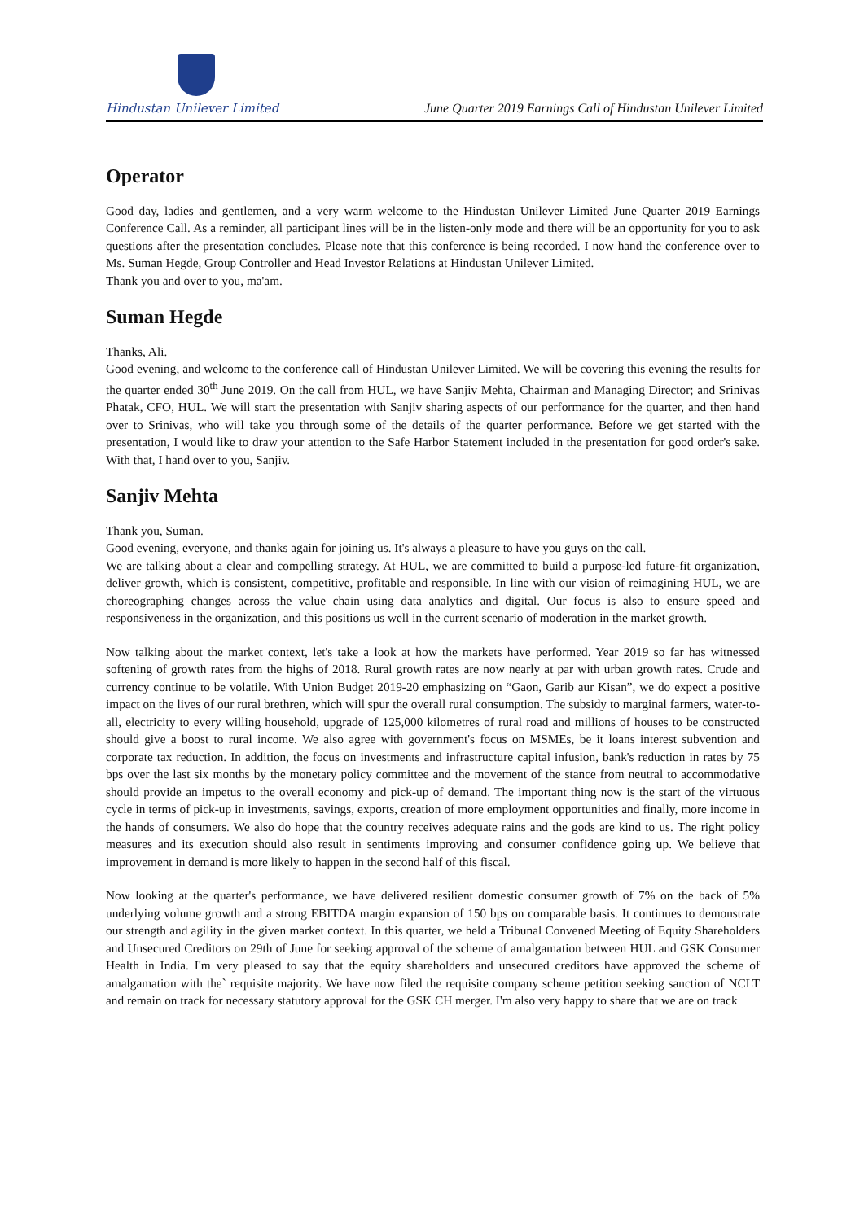Hindustan Unilever Limited
June Quarter 2019 Earnings Call of Hindustan Unilever Limited
Operator
Good day, ladies and gentlemen, and a very warm welcome to the Hindustan Unilever Limited June Quarter 2019 Earnings Conference Call. As a reminder, all participant lines will be in the listen-only mode and there will be an opportunity for you to ask questions after the presentation concludes. Please note that this conference is being recorded. I now hand the conference over to Ms. Suman Hegde, Group Controller and Head Investor Relations at Hindustan Unilever Limited.
Thank you and over to you, ma'am.
Suman Hegde
Thanks, Ali.
Good evening, and welcome to the conference call of Hindustan Unilever Limited. We will be covering this evening the results for the quarter ended 30<sup>th</sup> June 2019. On the call from HUL, we have Sanjiv Mehta, Chairman and Managing Director; and Srinivas Phatak, CFO, HUL. We will start the presentation with Sanjiv sharing aspects of our performance for the quarter, and then hand over to Srinivas, who will take you through some of the details of the quarter performance. Before we get started with the presentation, I would like to draw your attention to the Safe Harbor Statement included in the presentation for good order's sake. With that, I hand over to you, Sanjiv.
Sanjiv Mehta
Thank you, Suman.
Good evening, everyone, and thanks again for joining us. It's always a pleasure to have you guys on the call.
We are talking about a clear and compelling strategy. At HUL, we are committed to build a purpose-led future-fit organization, deliver growth, which is consistent, competitive, profitable and responsible. In line with our vision of reimagining HUL, we are choreographing changes across the value chain using data analytics and digital. Our focus is also to ensure speed and responsiveness in the organization, and this positions us well in the current scenario of moderation in the market growth.
Now talking about the market context, let's take a look at how the markets have performed. Year 2019 so far has witnessed softening of growth rates from the highs of 2018. Rural growth rates are now nearly at par with urban growth rates. Crude and currency continue to be volatile. With Union Budget 2019-20 emphasizing on “Gaon, Garib aur Kisan”, we do expect a positive impact on the lives of our rural brethren, which will spur the overall rural consumption. The subsidy to marginal farmers, water-to-all, electricity to every willing household, upgrade of 125,000 kilometres of rural road and millions of houses to be constructed should give a boost to rural income. We also agree with government's focus on MSMEs, be it loans interest subvention and corporate tax reduction. In addition, the focus on investments and infrastructure capital infusion, bank's reduction in rates by 75 bps over the last six months by the monetary policy committee and the movement of the stance from neutral to accommodative should provide an impetus to the overall economy and pick-up of demand. The important thing now is the start of the virtuous cycle in terms of pick-up in investments, savings, exports, creation of more employment opportunities and finally, more income in the hands of consumers. We also do hope that the country receives adequate rains and the gods are kind to us. The right policy measures and its execution should also result in sentiments improving and consumer confidence going up. We believe that improvement in demand is more likely to happen in the second half of this fiscal.
Now looking at the quarter's performance, we have delivered resilient domestic consumer growth of 7% on the back of 5% underlying volume growth and a strong EBITDA margin expansion of 150 bps on comparable basis. It continues to demonstrate our strength and agility in the given market context. In this quarter, we held a Tribunal Convened Meeting of Equity Shareholders and Unsecured Creditors on 29th of June for seeking approval of the scheme of amalgamation between HUL and GSK Consumer Health in India. I'm very pleased to say that the equity shareholders and unsecured creditors have approved the scheme of amalgamation with the` requisite majority. We have now filed the requisite company scheme petition seeking sanction of NCLT and remain on track for necessary statutory approval for the GSK CH merger. I'm also very happy to share that we are on track